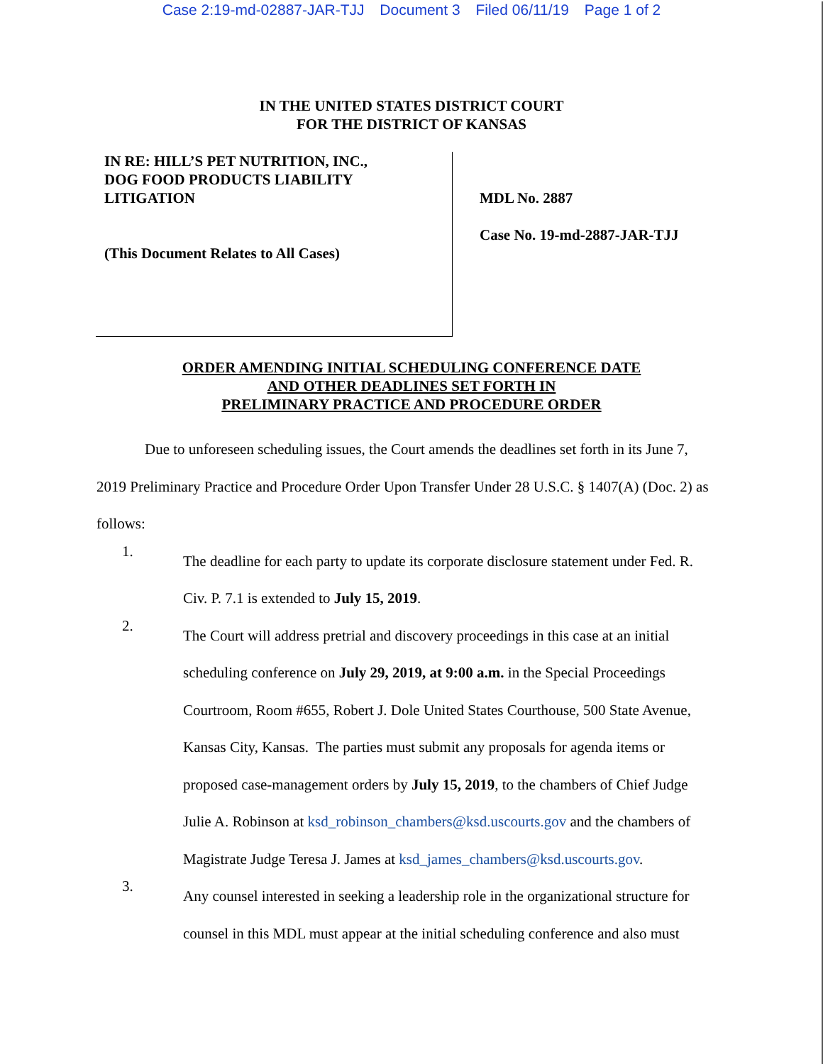Case 2:19-md-02887-JAR-TJJ Document 3 Filed 06/11/19 Page 1 of 2
IN THE UNITED STATES DISTRICT COURT
FOR THE DISTRICT OF KANSAS
IN RE: HILL’S PET NUTRITION, INC.,
DOG FOOD PRODUCTS LIABILITY
LITIGATION
(This Document Relates to All Cases)
MDL No. 2887
Case No. 19-md-2887-JAR-TJJ
ORDER AMENDING INITIAL SCHEDULING CONFERENCE DATE
AND OTHER DEADLINES SET FORTH IN
PRELIMINARY PRACTICE AND PROCEDURE ORDER
Due to unforeseen scheduling issues, the Court amends the deadlines set forth in its June 7, 2019 Preliminary Practice and Procedure Order Upon Transfer Under 28 U.S.C. § 1407(A) (Doc. 2) as follows:
1.
The deadline for each party to update its corporate disclosure statement under Fed. R. Civ. P. 7.1 is extended to July 15, 2019.
2.
The Court will address pretrial and discovery proceedings in this case at an initial scheduling conference on July 29, 2019, at 9:00 a.m. in the Special Proceedings Courtroom, Room #655, Robert J. Dole United States Courthouse, 500 State Avenue, Kansas City, Kansas. The parties must submit any proposals for agenda items or proposed case-management orders by July 15, 2019, to the chambers of Chief Judge Julie A. Robinson at ksd_robinson_chambers@ksd.uscourts.gov and the chambers of Magistrate Judge Teresa J. James at ksd_james_chambers@ksd.uscourts.gov.
3.
Any counsel interested in seeking a leadership role in the organizational structure for counsel in this MDL must appear at the initial scheduling conference and also must